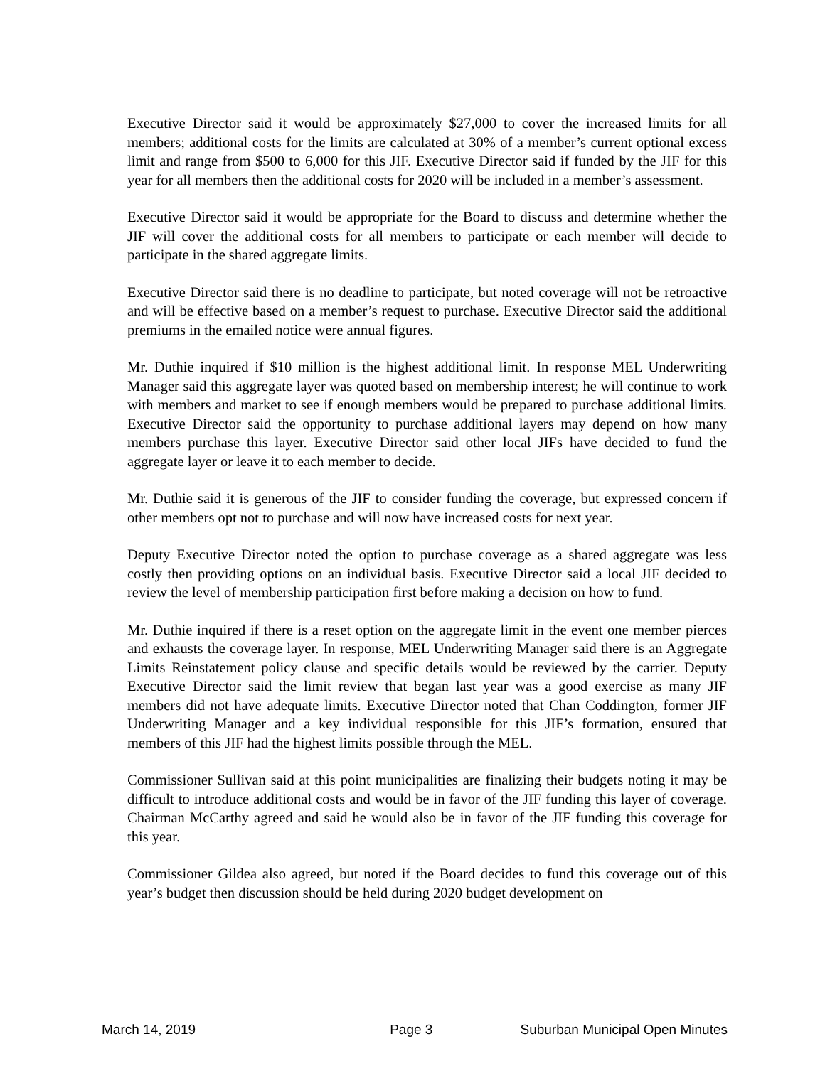Executive Director said it would be approximately $27,000 to cover the increased limits for all members; additional costs for the limits are calculated at 30% of a member’s current optional excess limit and range from $500 to 6,000 for this JIF. Executive Director said if funded by the JIF for this year for all members then the additional costs for 2020 will be included in a member’s assessment.
Executive Director said it would be appropriate for the Board to discuss and determine whether the JIF will cover the additional costs for all members to participate or each member will decide to participate in the shared aggregate limits.
Executive Director said there is no deadline to participate, but noted coverage will not be retroactive and will be effective based on a member’s request to purchase. Executive Director said the additional premiums in the emailed notice were annual figures.
Mr. Duthie inquired if $10 million is the highest additional limit. In response MEL Underwriting Manager said this aggregate layer was quoted based on membership interest; he will continue to work with members and market to see if enough members would be prepared to purchase additional limits. Executive Director said the opportunity to purchase additional layers may depend on how many members purchase this layer. Executive Director said other local JIFs have decided to fund the aggregate layer or leave it to each member to decide.
Mr. Duthie said it is generous of the JIF to consider funding the coverage, but expressed concern if other members opt not to purchase and will now have increased costs for next year.
Deputy Executive Director noted the option to purchase coverage as a shared aggregate was less costly then providing options on an individual basis. Executive Director said a local JIF decided to review the level of membership participation first before making a decision on how to fund.
Mr. Duthie inquired if there is a reset option on the aggregate limit in the event one member pierces and exhausts the coverage layer. In response, MEL Underwriting Manager said there is an Aggregate Limits Reinstatement policy clause and specific details would be reviewed by the carrier. Deputy Executive Director said the limit review that began last year was a good exercise as many JIF members did not have adequate limits. Executive Director noted that Chan Coddington, former JIF Underwriting Manager and a key individual responsible for this JIF’s formation, ensured that members of this JIF had the highest limits possible through the MEL.
Commissioner Sullivan said at this point municipalities are finalizing their budgets noting it may be difficult to introduce additional costs and would be in favor of the JIF funding this layer of coverage. Chairman McCarthy agreed and said he would also be in favor of the JIF funding this coverage for this year.
Commissioner Gildea also agreed, but noted if the Board decides to fund this coverage out of this year’s budget then discussion should be held during 2020 budget development on
March 14, 2019 Page 3 Suburban Municipal Open Minutes